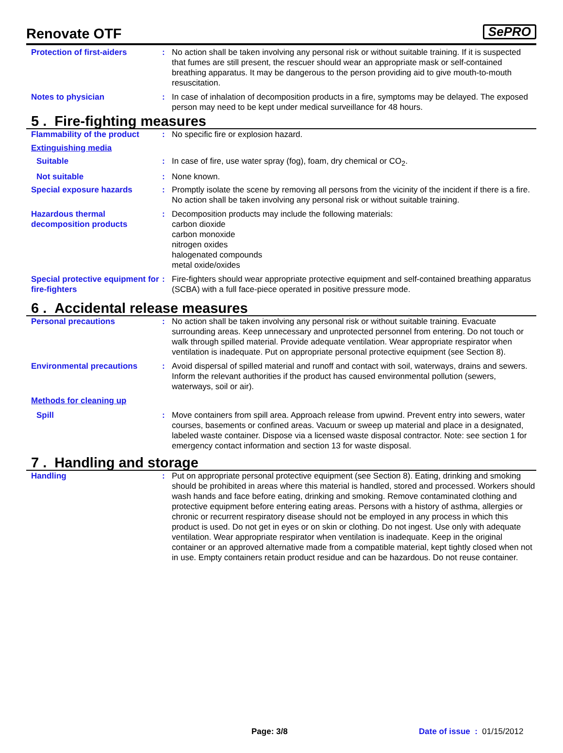Renovate OTF
SePRO
Protection of first-aiders : No action shall be taken involving any personal risk or without suitable training. If it is suspected that fumes are still present, the rescuer should wear an appropriate mask or self-contained breathing apparatus. It may be dangerous to the person providing aid to give mouth-to-mouth resuscitation.
Notes to physician : In case of inhalation of decomposition products in a fire, symptoms may be delayed. The exposed person may need to be kept under medical surveillance for 48 hours.
5 . Fire-fighting measures
Flammability of the product
: No specific fire or explosion hazard.
Extinguishing media
Suitable : In case of fire, use water spray (fog), foam, dry chemical or CO<sub>2</sub>.
Not suitable : None known.
Special exposure hazards : Promptly isolate the scene by removing all persons from the vicinity of the incident if there is a fire. No action shall be taken involving any personal risk or without suitable training.
Hazardous thermal decomposition products
: Decomposition products may include the following materials:
carbon dioxide
carbon monoxide
nitrogen oxides
halogenated compounds
metal oxide/oxides
Special protective equipment for fire-fighters
: Fire-fighters should wear appropriate protective equipment and self-contained breathing apparatus (SCBA) with a full face-piece operated in positive pressure mode.
6 . Accidental release measures
Personal precautions : No action shall be taken involving any personal risk or without suitable training. Evacuate surrounding areas. Keep unnecessary and unprotected personnel from entering. Do not touch or walk through spilled material. Provide adequate ventilation. Wear appropriate respirator when ventilation is inadequate. Put on appropriate personal protective equipment (see Section 8).
Environmental precautions : Avoid dispersal of spilled material and runoff and contact with soil, waterways, drains and sewers. Inform the relevant authorities if the product has caused environmental pollution (sewers, waterways, soil or air).
Methods for cleaning up
Spill : Move containers from spill area. Approach release from upwind. Prevent entry into sewers, water courses, basements or confined areas. Vacuum or sweep up material and place in a designated, labeled waste container. Dispose via a licensed waste disposal contractor. Note: see section 1 for emergency contact information and section 13 for waste disposal.
7 . Handling and storage
Handling : Put on appropriate personal protective equipment (see Section 8). Eating, drinking and smoking should be prohibited in areas where this material is handled, stored and processed. Workers should wash hands and face before eating, drinking and smoking. Remove contaminated clothing and protective equipment before entering eating areas. Persons with a history of asthma, allergies or chronic or recurrent respiratory disease should not be employed in any process in which this product is used. Do not get in eyes or on skin or clothing. Do not ingest. Use only with adequate ventilation. Wear appropriate respirator when ventilation is inadequate. Keep in the original container or an approved alternative made from a compatible material, kept tightly closed when not in use. Empty containers retain product residue and can be hazardous. Do not reuse container.
Page: 3/8 Date of issue : 01/15/2012